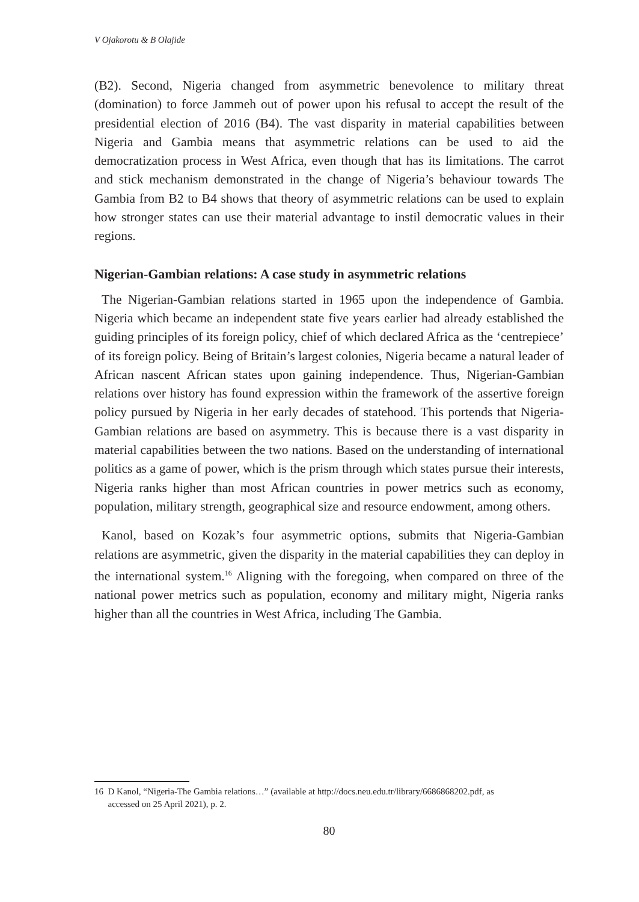V Ojakorotu & B Olajide
(B2). Second, Nigeria changed from asymmetric benevolence to military threat (domination) to force Jammeh out of power upon his refusal to accept the result of the presidential election of 2016 (B4). The vast disparity in material capabilities between Nigeria and Gambia means that asymmetric relations can be used to aid the democratization process in West Africa, even though that has its limitations. The carrot and stick mechanism demonstrated in the change of Nigeria’s behaviour towards The Gambia from B2 to B4 shows that theory of asymmetric relations can be used to explain how stronger states can use their material advantage to instil democratic values in their regions.
Nigerian-Gambian relations: A case study in asymmetric relations
The Nigerian-Gambian relations started in 1965 upon the independence of Gambia. Nigeria which became an independent state five years earlier had already established the guiding principles of its foreign policy, chief of which declared Africa as the ‘centrepiece’ of its foreign policy. Being of Britain’s largest colonies, Nigeria became a natural leader of African nascent African states upon gaining independence. Thus, Nigerian-Gambian relations over history has found expression within the framework of the assertive foreign policy pursued by Nigeria in her early decades of statehood. This portends that Nigeria-Gambian relations are based on asymmetry. This is because there is a vast disparity in material capabilities between the two nations. Based on the understanding of international politics as a game of power, which is the prism through which states pursue their interests, Nigeria ranks higher than most African countries in power metrics such as economy, population, military strength, geographical size and resource endowment, among others.
Kanol, based on Kozak’s four asymmetric options, submits that Nigeria-Gambian relations are asymmetric, given the disparity in the material capabilities they can deploy in the international system.<sup>16</sup> Aligning with the foregoing, when compared on three of the national power metrics such as population, economy and military might, Nigeria ranks higher than all the countries in West Africa, including The Gambia.
16 D Kanol, “Nigeria-The Gambia relations…” (available at http://docs.neu.edu.tr/library/6686868202.pdf, as
accessed on 25 April 2021), p. 2.
80